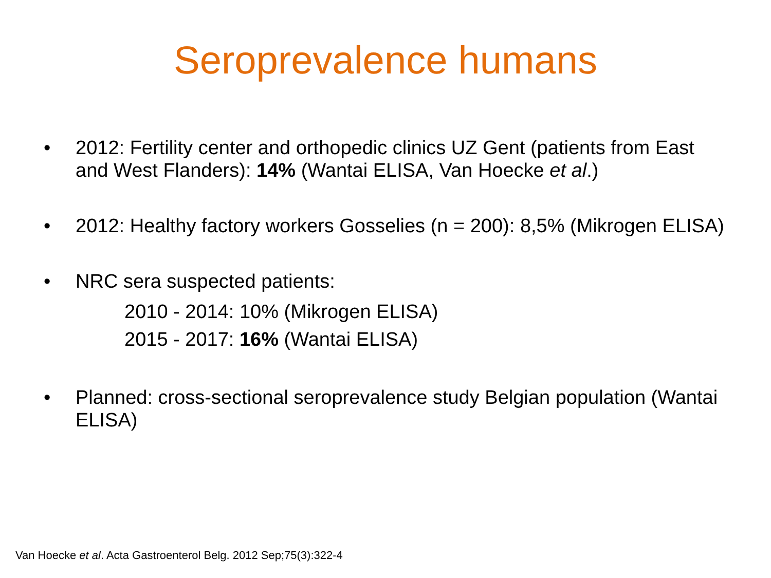Seroprevalence humans
• 2012: Fertility center and orthopedic clinics UZ Gent (patients from East and West Flanders): 14% (Wantai ELISA, Van Hoecke et al.)
• 2012: Healthy factory workers Gosselies (n = 200): 8,5% (Mikrogen ELISA)
• NRC sera suspected patients:
2010 - 2014: 10% (Mikrogen ELISA)
2015 - 2017: 16% (Wantai ELISA)
• Planned: cross-sectional seroprevalence study Belgian population (Wantai ELISA)
Van Hoecke et al. Acta Gastroenterol Belg. 2012 Sep;75(3):322-4